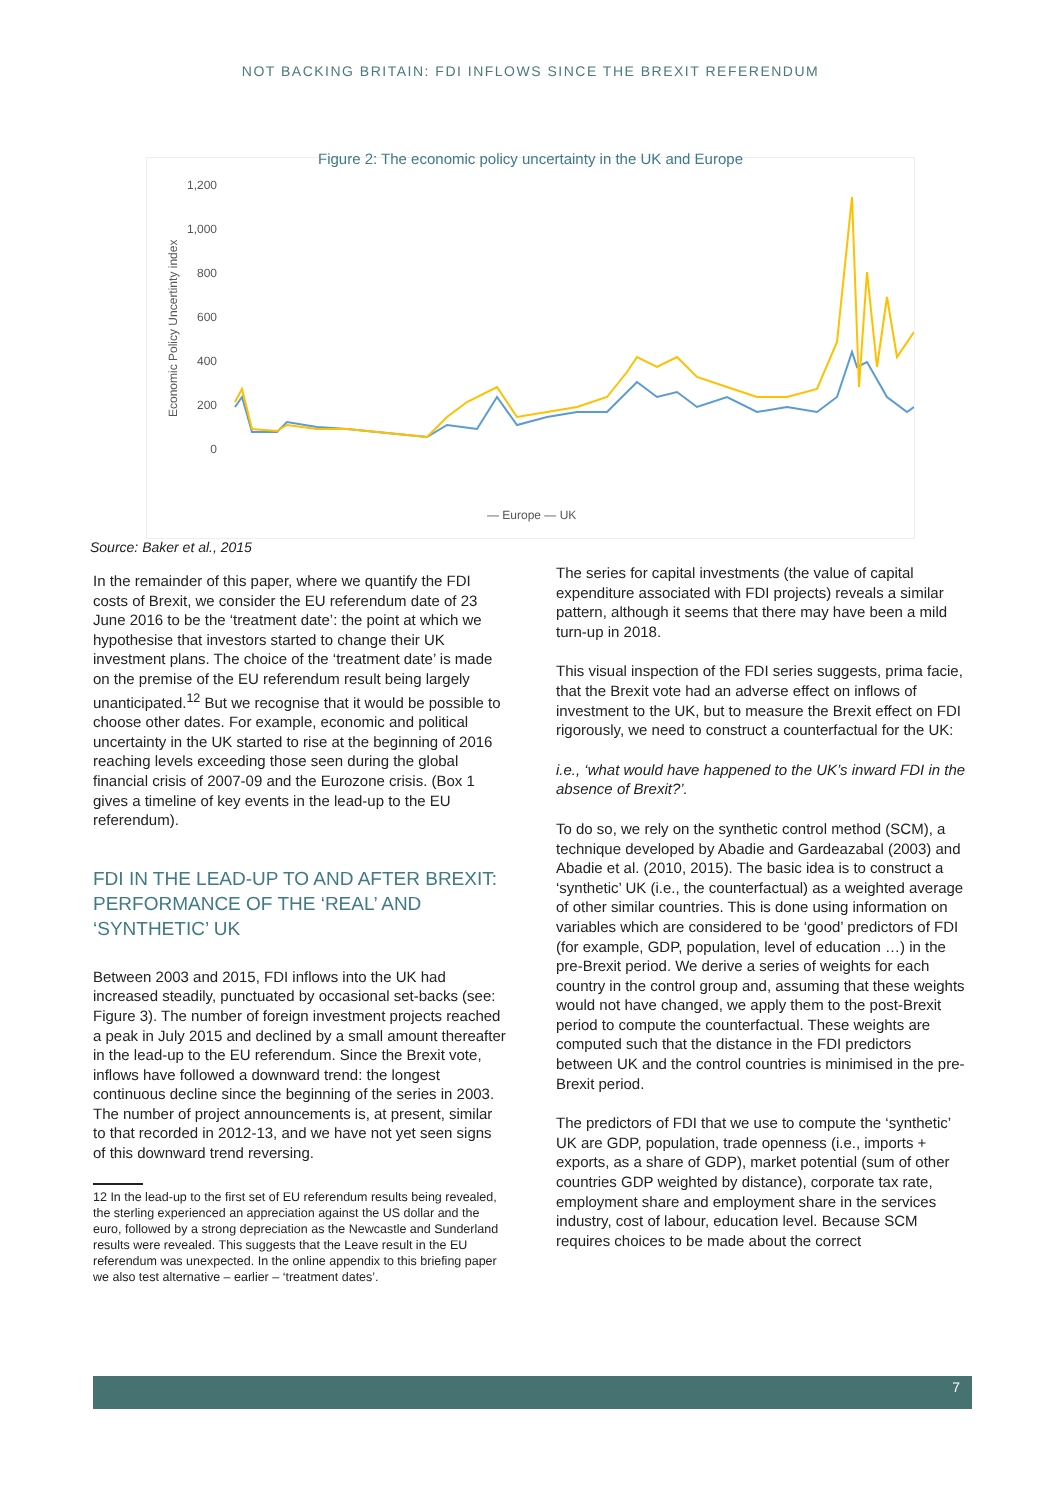NOT BACKING BRITAIN: FDI INFLOWS SINCE THE BREXIT REFERENDUM
Figure 2: The economic policy uncertainty in the UK and Europe
1,200
1,000
800
600
400
200
0
Economic Policy Uncertinty index
— Europe — UK
Source: Baker et al., 2015
In the remainder of this paper, where we quantify the FDI costs of Brexit, we consider the EU referendum date of 23 June 2016 to be the ‘treatment date’: the point at which we hypothesise that investors started to change their UK investment plans. The choice of the ‘treatment date’ is made on the premise of the EU referendum result being largely unanticipated.<sup>12</sup> But we recognise that it would be possible to choose other dates. For example, economic and political uncertainty in the UK started to rise at the beginning of 2016 reaching levels exceeding those seen during the global financial crisis of 2007-09 and the Eurozone crisis. (Box 1 gives a timeline of key events in the lead-up to the EU referendum).
FDI IN THE LEAD-UP TO AND AFTER BREXIT: PERFORMANCE OF THE ‘REAL’ AND ‘SYNTHETIC’ UK
Between 2003 and 2015, FDI inflows into the UK had increased steadily, punctuated by occasional set-backs (see: Figure 3). The number of foreign investment projects reached a peak in July 2015 and declined by a small amount thereafter in the lead-up to the EU referendum. Since the Brexit vote, inflows have followed a downward trend: the longest continuous decline since the beginning of the series in 2003. The number of project announcements is, at present, similar to that recorded in 2012-13, and we have not yet seen signs of this downward trend reversing.
12 In the lead-up to the first set of EU referendum results being revealed, the sterling experienced an appreciation against the US dollar and the euro, followed by a strong depreciation as the Newcastle and Sunderland results were revealed. This suggests that the Leave result in the EU referendum was unexpected. In the online appendix to this briefing paper we also test alternative – earlier – ‘treatment dates’.
The series for capital investments (the value of capital expenditure associated with FDI projects) reveals a similar pattern, although it seems that there may have been a mild turn-up in 2018.
This visual inspection of the FDI series suggests, prima facie, that the Brexit vote had an adverse effect on inflows of investment to the UK, but to measure the Brexit effect on FDI rigorously, we need to construct a counterfactual for the UK:
i.e., ‘what would have happened to the UK’s inward FDI in the absence of Brexit?’.
To do so, we rely on the synthetic control method (SCM), a technique developed by Abadie and Gardeazabal (2003) and Abadie et al. (2010, 2015). The basic idea is to construct a ‘synthetic’ UK (i.e., the counterfactual) as a weighted average of other similar countries. This is done using information on variables which are considered to be ‘good’ predictors of FDI (for example, GDP, population, level of education …) in the pre-Brexit period. We derive a series of weights for each country in the control group and, assuming that these weights would not have changed, we apply them to the post-Brexit period to compute the counterfactual. These weights are computed such that the distance in the FDI predictors between UK and the control countries is minimised in the pre-Brexit period.
The predictors of FDI that we use to compute the ‘synthetic’ UK are GDP, population, trade openness (i.e., imports + exports, as a share of GDP), market potential (sum of other countries GDP weighted by distance), corporate tax rate, employment share and employment share in the services industry, cost of labour, education level. Because SCM requires choices to be made about the correct
7